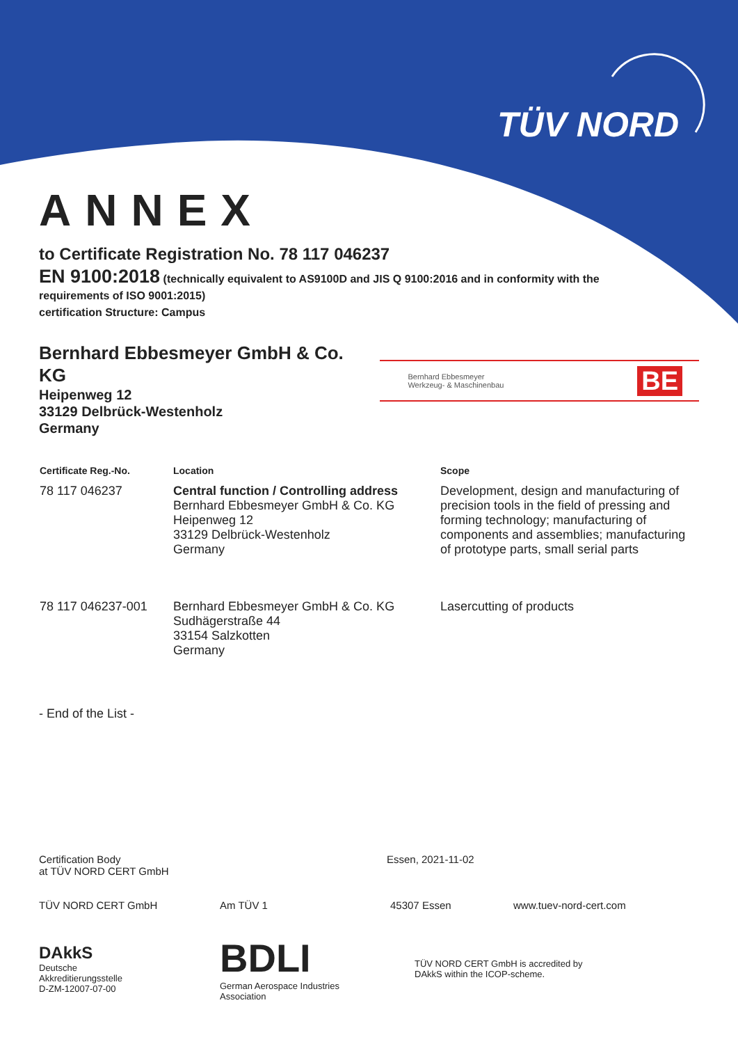TÜV NORD
ANNEX
to Certificate Registration No. 78 117 046237
EN 9100:2018 (technically equivalent to AS9100D and JIS Q 9100:2016 and in conformity with the requirements of ISO 9001:2015)
certification Structure: Campus
Bernhard Ebbesmeyer GmbH & Co. KG
Heipenweg 12
33129 Delbrück-Westenholz
Germany
Bernhard Ebbesmeyer
Werkzeug- & Maschinenbau BE
| Certificate Reg.-No. | Location | Scope |
| --- | --- | --- |
| 78 117 046237 | Central function / Controlling address Bernhard Ebbesmeyer GmbH & Co. KG Heipenweg 12 33129 Delbrück-Westenholz Germany | Development, design and manufacturing of precision tools in the field of pressing and forming technology; manufacturing of components and assemblies; manufacturing of prototype parts, small serial parts |
| 78 117 046237-001 | Bernhard Ebbesmeyer GmbH & Co. KG Sudhägerstraße 44 33154 Salzkotten Germany | Lasercutting of products |
- End of the List -
Certification Body
at TÜV NORD CERT GmbH
Essen, 2021-11-02
TÜV NORD CERT GmbH Am TÜV 1 45307 Essen www.tuev-nord-cert.com
DAkkS
Deutsche
Akkreditierungsstelle
D-ZM-12007-07-00
BDLI
German Aerospace Industries
Association
TÜV NORD CERT GmbH is accredited by
DAkkS within the ICOP-scheme.